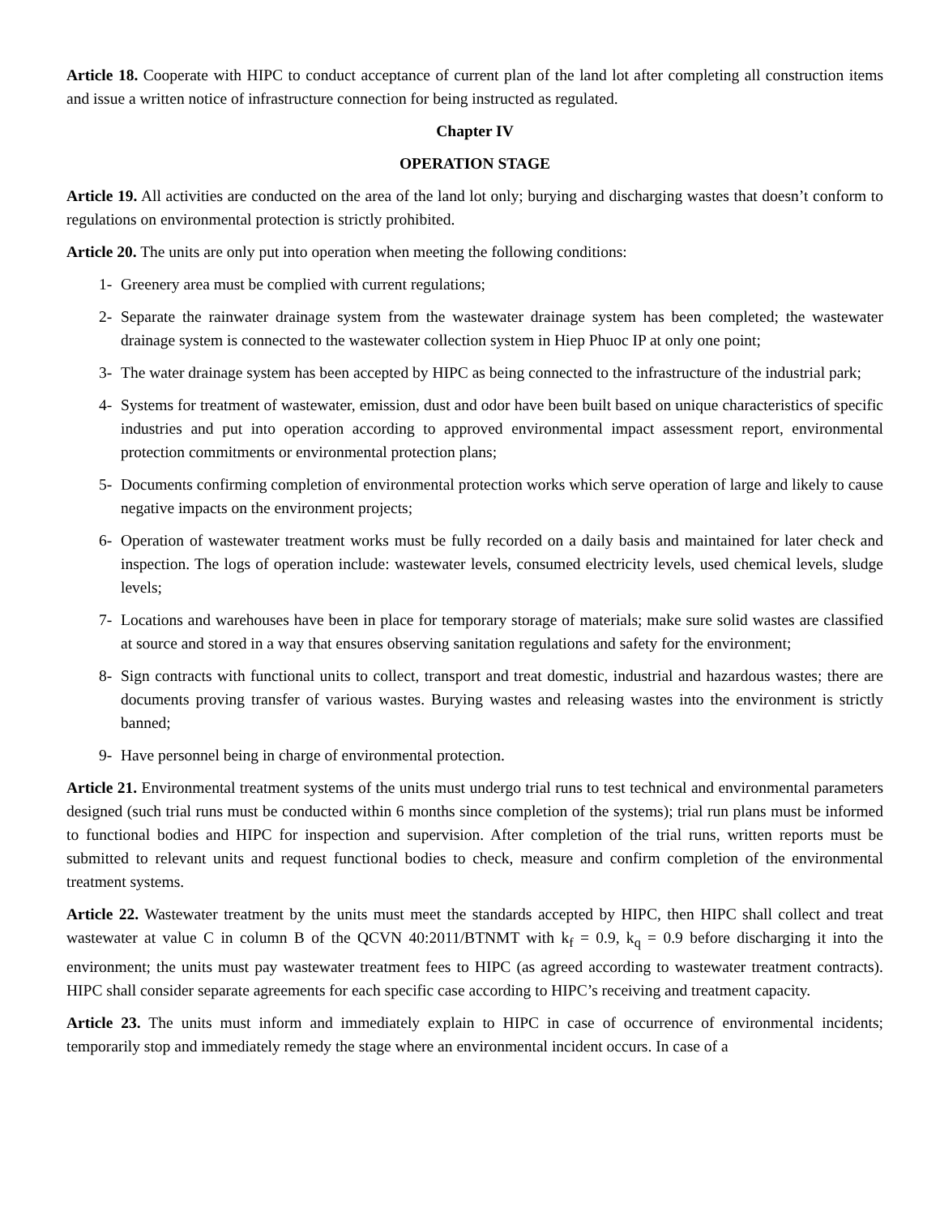Article 18. Cooperate with HIPC to conduct acceptance of current plan of the land lot after completing all construction items and issue a written notice of infrastructure connection for being instructed as regulated.
Chapter IV
OPERATION STAGE
Article 19. All activities are conducted on the area of the land lot only; burying and discharging wastes that doesn’t conform to regulations on environmental protection is strictly prohibited.
Article 20. The units are only put into operation when meeting the following conditions:
1- Greenery area must be complied with current regulations;
2- Separate the rainwater drainage system from the wastewater drainage system has been completed; the wastewater drainage system is connected to the wastewater collection system in Hiep Phuoc IP at only one point;
3- The water drainage system has been accepted by HIPC as being connected to the infrastructure of the industrial park;
4- Systems for treatment of wastewater, emission, dust and odor have been built based on unique characteristics of specific industries and put into operation according to approved environmental impact assessment report, environmental protection commitments or environmental protection plans;
5- Documents confirming completion of environmental protection works which serve operation of large and likely to cause negative impacts on the environment projects;
6- Operation of wastewater treatment works must be fully recorded on a daily basis and maintained for later check and inspection. The logs of operation include: wastewater levels, consumed electricity levels, used chemical levels, sludge levels;
7- Locations and warehouses have been in place for temporary storage of materials; make sure solid wastes are classified at source and stored in a way that ensures observing sanitation regulations and safety for the environment;
8- Sign contracts with functional units to collect, transport and treat domestic, industrial and hazardous wastes; there are documents proving transfer of various wastes. Burying wastes and releasing wastes into the environment is strictly banned;
9- Have personnel being in charge of environmental protection.
Article 21. Environmental treatment systems of the units must undergo trial runs to test technical and environmental parameters designed (such trial runs must be conducted within 6 months since completion of the systems); trial run plans must be informed to functional bodies and HIPC for inspection and supervision. After completion of the trial runs, written reports must be submitted to relevant units and request functional bodies to check, measure and confirm completion of the environmental treatment systems.
Article 22. Wastewater treatment by the units must meet the standards accepted by HIPC, then HIPC shall collect and treat wastewater at value C in column B of the QCVN 40:2011/BTNMT with k<sub>f</sub> = 0.9, k<sub>q</sub> = 0.9 before discharging it into the environment; the units must pay wastewater treatment fees to HIPC (as agreed according to wastewater treatment contracts). HIPC shall consider separate agreements for each specific case according to HIPC’s receiving and treatment capacity.
Article 23. The units must inform and immediately explain to HIPC in case of occurrence of environmental incidents; temporarily stop and immediately remedy the stage where an environmental incident occurs. In case of a